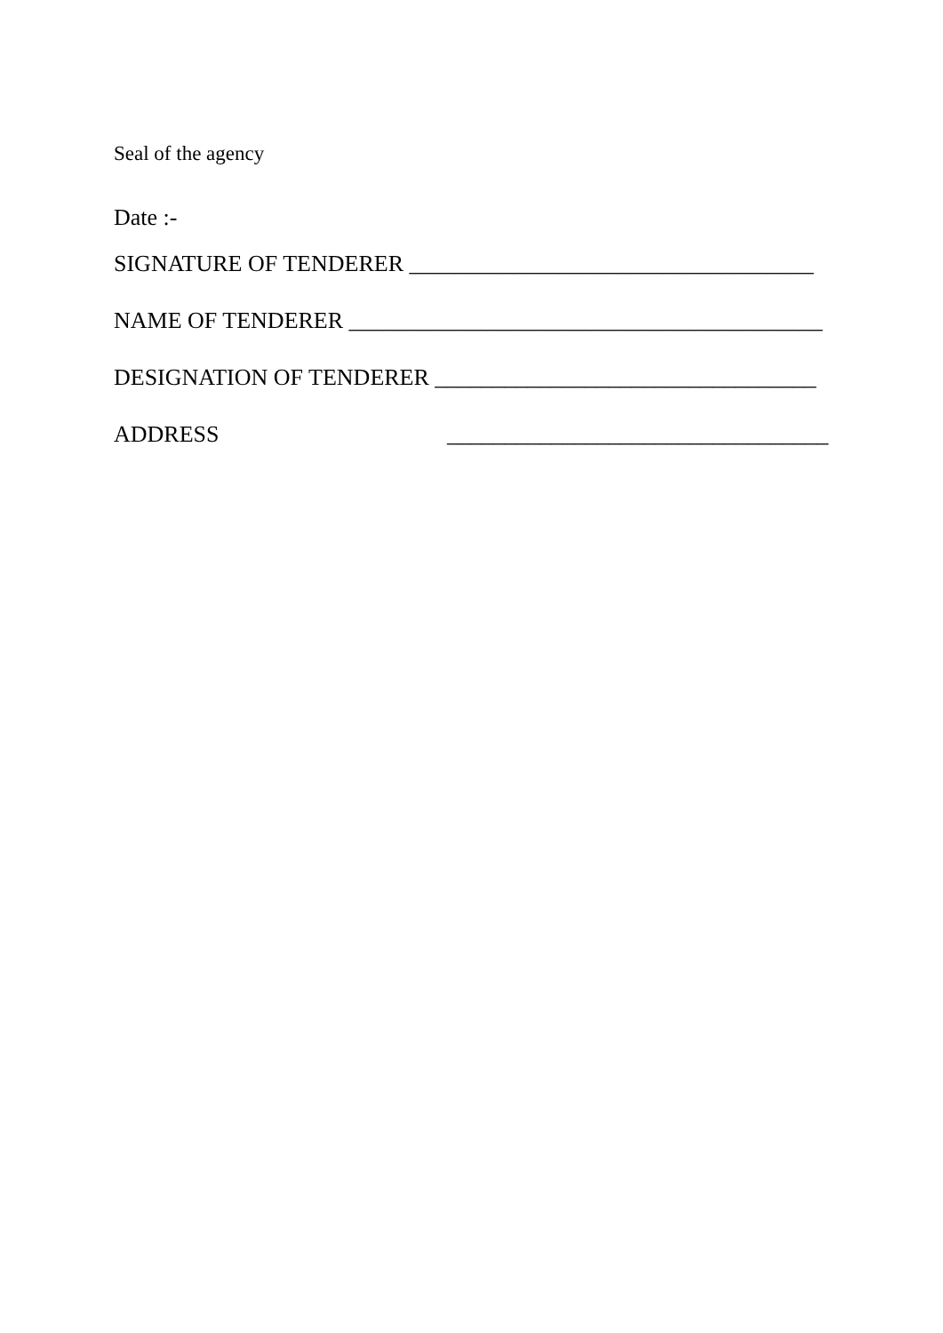Seal of the agency
Date :-
SIGNATURE OF TENDERER ___________________________________
NAME OF TENDERER _________________________________________
DESIGNATION OF TENDERER _________________________________
ADDRESS _________________________________